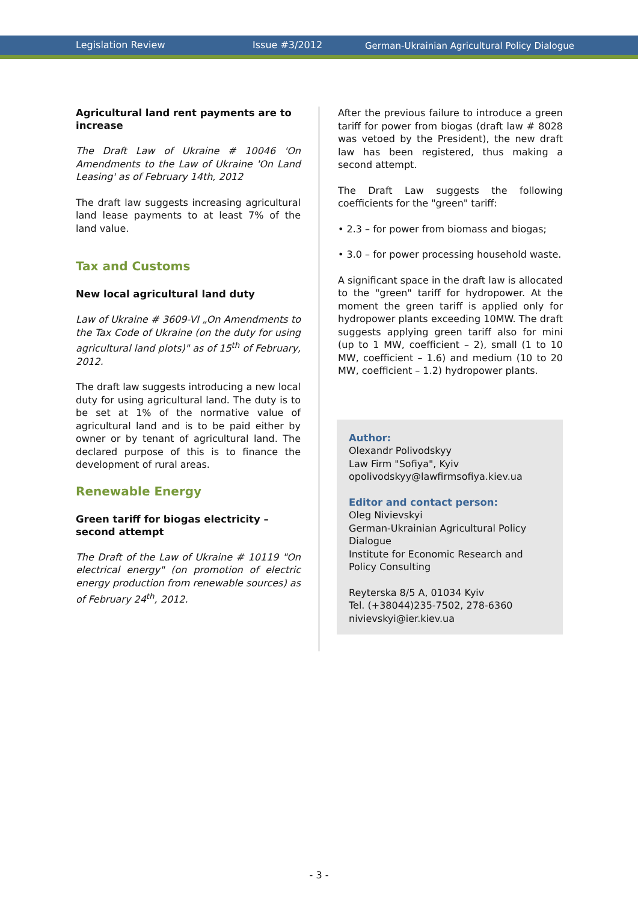Legislation Review Issue #3/2012 German-Ukrainian Agricultural Policy Dialogue
Agricultural land rent payments are to increase
The Draft Law of Ukraine # 10046 'On Amendments to the Law of Ukraine 'On Land Leasing' as of February 14th, 2012
The draft law suggests increasing agricultural land lease payments to at least 7% of the land value.
Tax and Customs
New local agricultural land duty
Law of Ukraine # 3609-VI „On Amendments to the Tax Code of Ukraine (on the duty for using agricultural land plots)" as of 15<sup>th</sup> of February, 2012.
The draft law suggests introducing a new local duty for using agricultural land. The duty is to be set at 1% of the normative value of agricultural land and is to be paid either by owner or by tenant of agricultural land. The declared purpose of this is to finance the development of rural areas.
Renewable Energy
Green tariff for biogas electricity – second attempt
The Draft of the Law of Ukraine # 10119 "On electrical energy" (on promotion of electric energy production from renewable sources) as of February 24<sup>th</sup>, 2012.
After the previous failure to introduce a green tariff for power from biogas (draft law # 8028 was vetoed by the President), the new draft law has been registered, thus making a second attempt.
The Draft Law suggests the following coefficients for the "green" tariff:
• 2.3 – for power from biomass and biogas;
• 3.0 – for power processing household waste.
A significant space in the draft law is allocated to the "green" tariff for hydropower. At the moment the green tariff is applied only for hydropower plants exceeding 10MW. The draft suggests applying green tariff also for mini (up to 1 MW, coefficient – 2), small (1 to 10 MW, coefficient – 1.6) and medium (10 to 20 MW, coefficient – 1.2) hydropower plants.
Author:
Olexandr Polivodskyy
Law Firm "Sofiya", Kyiv
opolivodskyy@lawfirmsofiya.kiev.ua
Editor and contact person:
Oleg Nivievskyi
German-Ukrainian Agricultural Policy Dialogue
Institute for Economic Research and Policy Consulting
Reyterska 8/5 A, 01034 Kyiv
Tel. (+38044)235-7502, 278-6360
nivievskyi@ier.kiev.ua
- 3 -